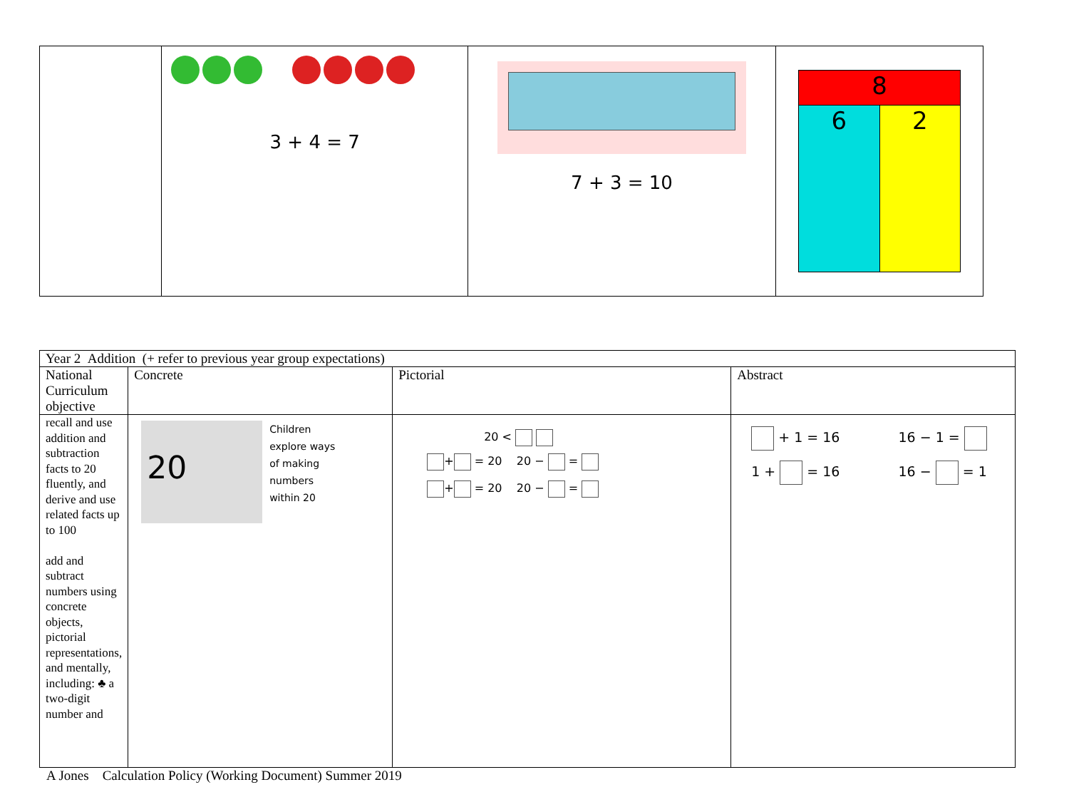| | 3 + 4 = 7 | 7 + 3 = 10 | / 8 / / / 6 / 2 / |
| Year 2 Addition (+ refer to previous year group expectations) | | | |
| National Curriculum objective | Concrete | Pictorial | Abstract |
| recall and use addition and subtraction facts to 20 fluently, and derive and use related facts up to 100 add and subtract numbers using concrete objects, pictorial representations, and mentally, including: ♣ a two-digit number and | 20 Children explore ways of making numbers within 20 | 20 < + = 20 20 − = + = 20 20 − = | + 1 = 16 16 − 1 = 1 + = 16 16 − = 1 |
A Jones Calculation Policy (Working Document) Summer 2019